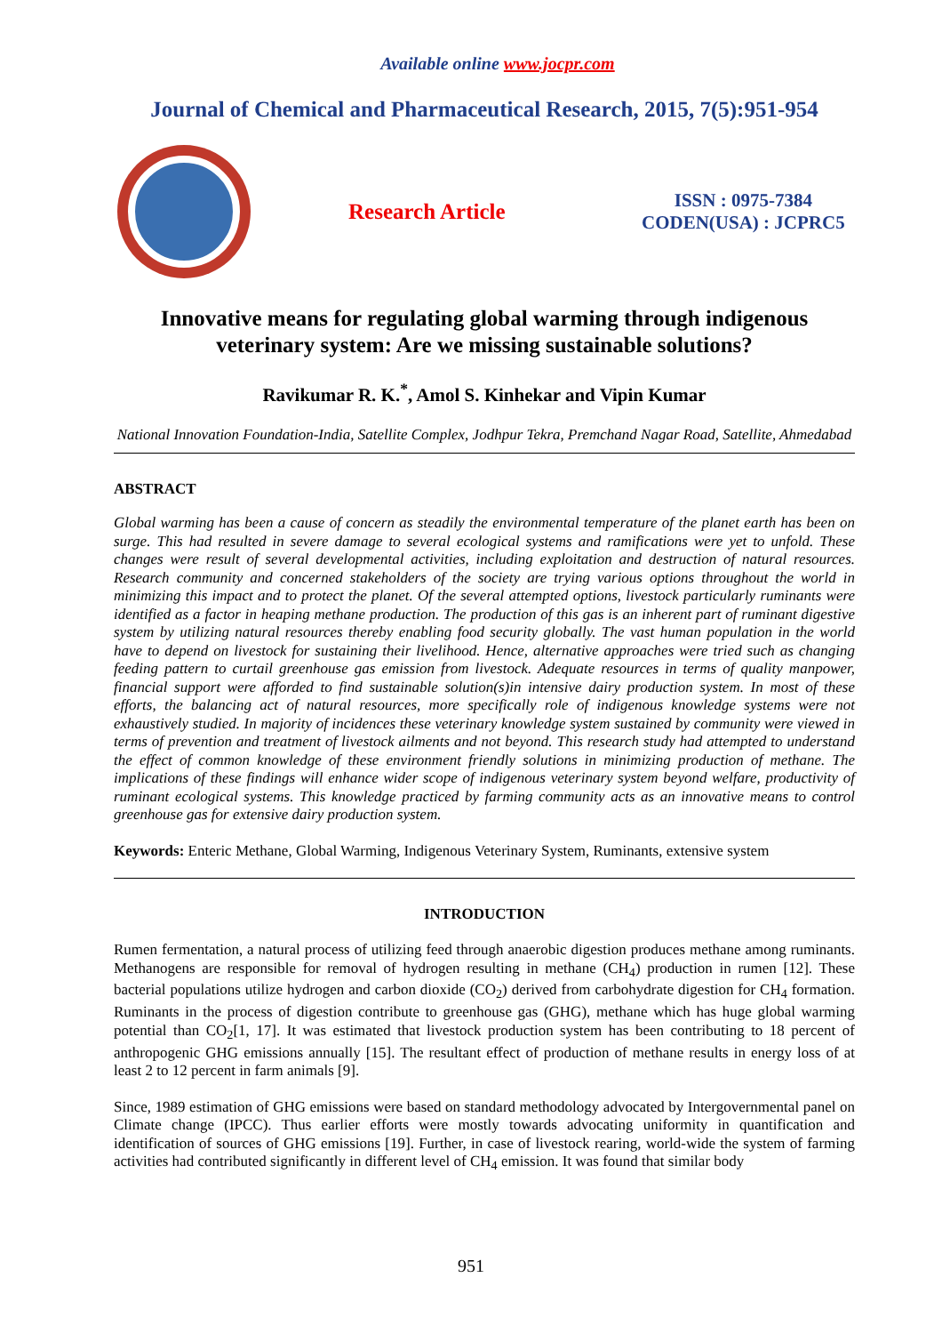Available online www.jocpr.com
Journal of Chemical and Pharmaceutical Research, 2015, 7(5):951-954
Research Article
ISSN : 0975-7384
CODEN(USA) : JCPRC5
Innovative means for regulating global warming through indigenous veterinary system: Are we missing sustainable solutions?
Ravikumar R. K.<sup>*</sup>, Amol S. Kinhekar and Vipin Kumar
National Innovation Foundation-India, Satellite Complex, Jodhpur Tekra, Premchand Nagar Road, Satellite, Ahmedabad
ABSTRACT
Global warming has been a cause of concern as steadily the environmental temperature of the planet earth has been on surge. This had resulted in severe damage to several ecological systems and ramifications were yet to unfold. These changes were result of several developmental activities, including exploitation and destruction of natural resources. Research community and concerned stakeholders of the society are trying various options throughout the world in minimizing this impact and to protect the planet. Of the several attempted options, livestock particularly ruminants were identified as a factor in heaping methane production. The production of this gas is an inherent part of ruminant digestive system by utilizing natural resources thereby enabling food security globally. The vast human population in the world have to depend on livestock for sustaining their livelihood. Hence, alternative approaches were tried such as changing feeding pattern to curtail greenhouse gas emission from livestock. Adequate resources in terms of quality manpower, financial support were afforded to find sustainable solution(s)in intensive dairy production system. In most of these efforts, the balancing act of natural resources, more specifically role of indigenous knowledge systems were not exhaustively studied. In majority of incidences these veterinary knowledge system sustained by community were viewed in terms of prevention and treatment of livestock ailments and not beyond. This research study had attempted to understand the effect of common knowledge of these environment friendly solutions in minimizing production of methane. The implications of these findings will enhance wider scope of indigenous veterinary system beyond welfare, productivity of ruminant ecological systems. This knowledge practiced by farming community acts as an innovative means to control greenhouse gas for extensive dairy production system.
Keywords: Enteric Methane, Global Warming, Indigenous Veterinary System, Ruminants, extensive system
INTRODUCTION
Rumen fermentation, a natural process of utilizing feed through anaerobic digestion produces methane among ruminants. Methanogens are responsible for removal of hydrogen resulting in methane (CH<sub>4</sub>) production in rumen [12]. These bacterial populations utilize hydrogen and carbon dioxide (CO<sub>2</sub>) derived from carbohydrate digestion for CH<sub>4</sub> formation. Ruminants in the process of digestion contribute to greenhouse gas (GHG), methane which has huge global warming potential than CO<sub>2</sub>[1, 17]. It was estimated that livestock production system has been contributing to 18 percent of anthropogenic GHG emissions annually [15]. The resultant effect of production of methane results in energy loss of at least 2 to 12 percent in farm animals [9].
Since, 1989 estimation of GHG emissions were based on standard methodology advocated by Intergovernmental panel on Climate change (IPCC). Thus earlier efforts were mostly towards advocating uniformity in quantification and identification of sources of GHG emissions [19]. Further, in case of livestock rearing, world-wide the system of farming activities had contributed significantly in different level of CH<sub>4</sub> emission. It was found that similar body
951